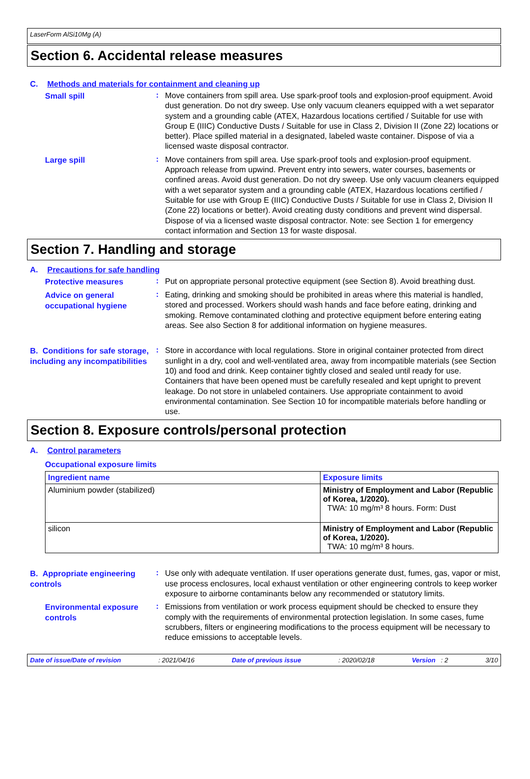LaserForm AlSi10Mg (A)
Section 6. Accidental release measures
C. Methods and materials for containment and cleaning up
Small spill
:
Move containers from spill area. Use spark-proof tools and explosion-proof equipment. Avoid dust generation. Do not dry sweep. Use only vacuum cleaners equipped with a wet separator system and a grounding cable (ATEX, Hazardous locations certified / Suitable for use with Group E (IIIC) Conductive Dusts / Suitable for use in Class 2, Division II (Zone 22) locations or better). Place spilled material in a designated, labeled waste container. Dispose of via a licensed waste disposal contractor.
Large spill
:
Move containers from spill area. Use spark-proof tools and explosion-proof equipment. Approach release from upwind. Prevent entry into sewers, water courses, basements or confined areas. Avoid dust generation. Do not dry sweep. Use only vacuum cleaners equipped with a wet separator system and a grounding cable (ATEX, Hazardous locations certified / Suitable for use with Group E (IIIC) Conductive Dusts / Suitable for use in Class 2, Division II (Zone 22) locations or better). Avoid creating dusty conditions and prevent wind dispersal. Dispose of via a licensed waste disposal contractor. Note: see Section 1 for emergency contact information and Section 13 for waste disposal.
Section 7. Handling and storage
A. Precautions for safe handling
Protective measures
:
Put on appropriate personal protective equipment (see Section 8). Avoid breathing dust.
Advice on general occupational hygiene
:
Eating, drinking and smoking should be prohibited in areas where this material is handled, stored and processed. Workers should wash hands and face before eating, drinking and smoking. Remove contaminated clothing and protective equipment before entering eating areas. See also Section 8 for additional information on hygiene measures.
B. Conditions for safe storage, including any incompatibilities
:
Store in accordance with local regulations. Store in original container protected from direct sunlight in a dry, cool and well-ventilated area, away from incompatible materials (see Section 10) and food and drink. Keep container tightly closed and sealed until ready for use. Containers that have been opened must be carefully resealed and kept upright to prevent leakage. Do not store in unlabeled containers. Use appropriate containment to avoid environmental contamination. See Section 10 for incompatible materials before handling or use.
Section 8. Exposure controls/personal protection
A. Control parameters
Occupational exposure limits
| Ingredient name | Exposure limits |
| --- | --- |
| Aluminium powder (stabilized) | Ministry of Employment and Labor (Republic of Korea, 1/2020). TWA: 10 mg/m³ 8 hours. Form: Dust |
| silicon | Ministry of Employment and Labor (Republic of Korea, 1/2020). TWA: 10 mg/m³ 8 hours. |
B. Appropriate engineering controls
:
Use only with adequate ventilation. If user operations generate dust, fumes, gas, vapor or mist, use process enclosures, local exhaust ventilation or other engineering controls to keep worker exposure to airborne contaminants below any recommended or statutory limits.
Environmental exposure controls
:
Emissions from ventilation or work process equipment should be checked to ensure they comply with the requirements of environmental protection legislation. In some cases, fume scrubbers, filters or engineering modifications to the process equipment will be necessary to reduce emissions to acceptable levels.
Date of issue/Date of revision: 2021/04/16 Date of previous issue: 2020/02/18 Version : 2 3/10